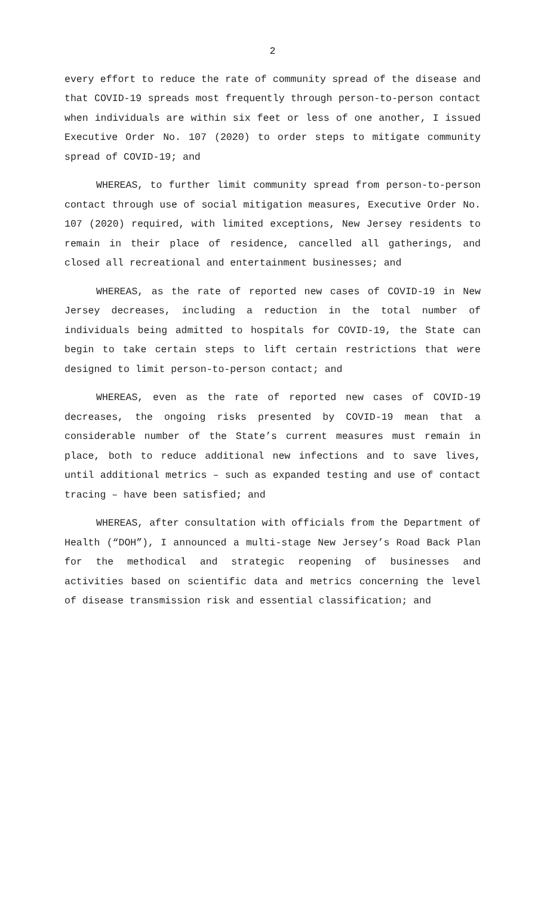2
every effort to reduce the rate of community spread of the disease and that COVID-19 spreads most frequently through person-to-person contact when individuals are within six feet or less of one another, I issued Executive Order No. 107 (2020) to order steps to mitigate community spread of COVID-19; and
WHEREAS, to further limit community spread from person-to-person contact through use of social mitigation measures, Executive Order No. 107 (2020) required, with limited exceptions, New Jersey residents to remain in their place of residence, cancelled all gatherings, and closed all recreational and entertainment businesses; and
WHEREAS, as the rate of reported new cases of COVID-19 in New Jersey decreases, including a reduction in the total number of individuals being admitted to hospitals for COVID-19, the State can begin to take certain steps to lift certain restrictions that were designed to limit person-to-person contact; and
WHEREAS, even as the rate of reported new cases of COVID-19 decreases, the ongoing risks presented by COVID-19 mean that a considerable number of the State’s current measures must remain in place, both to reduce additional new infections and to save lives, until additional metrics – such as expanded testing and use of contact tracing – have been satisfied; and
WHEREAS, after consultation with officials from the Department of Health (“DOH”), I announced a multi-stage New Jersey’s Road Back Plan for the methodical and strategic reopening of businesses and activities based on scientific data and metrics concerning the level of disease transmission risk and essential classification; and